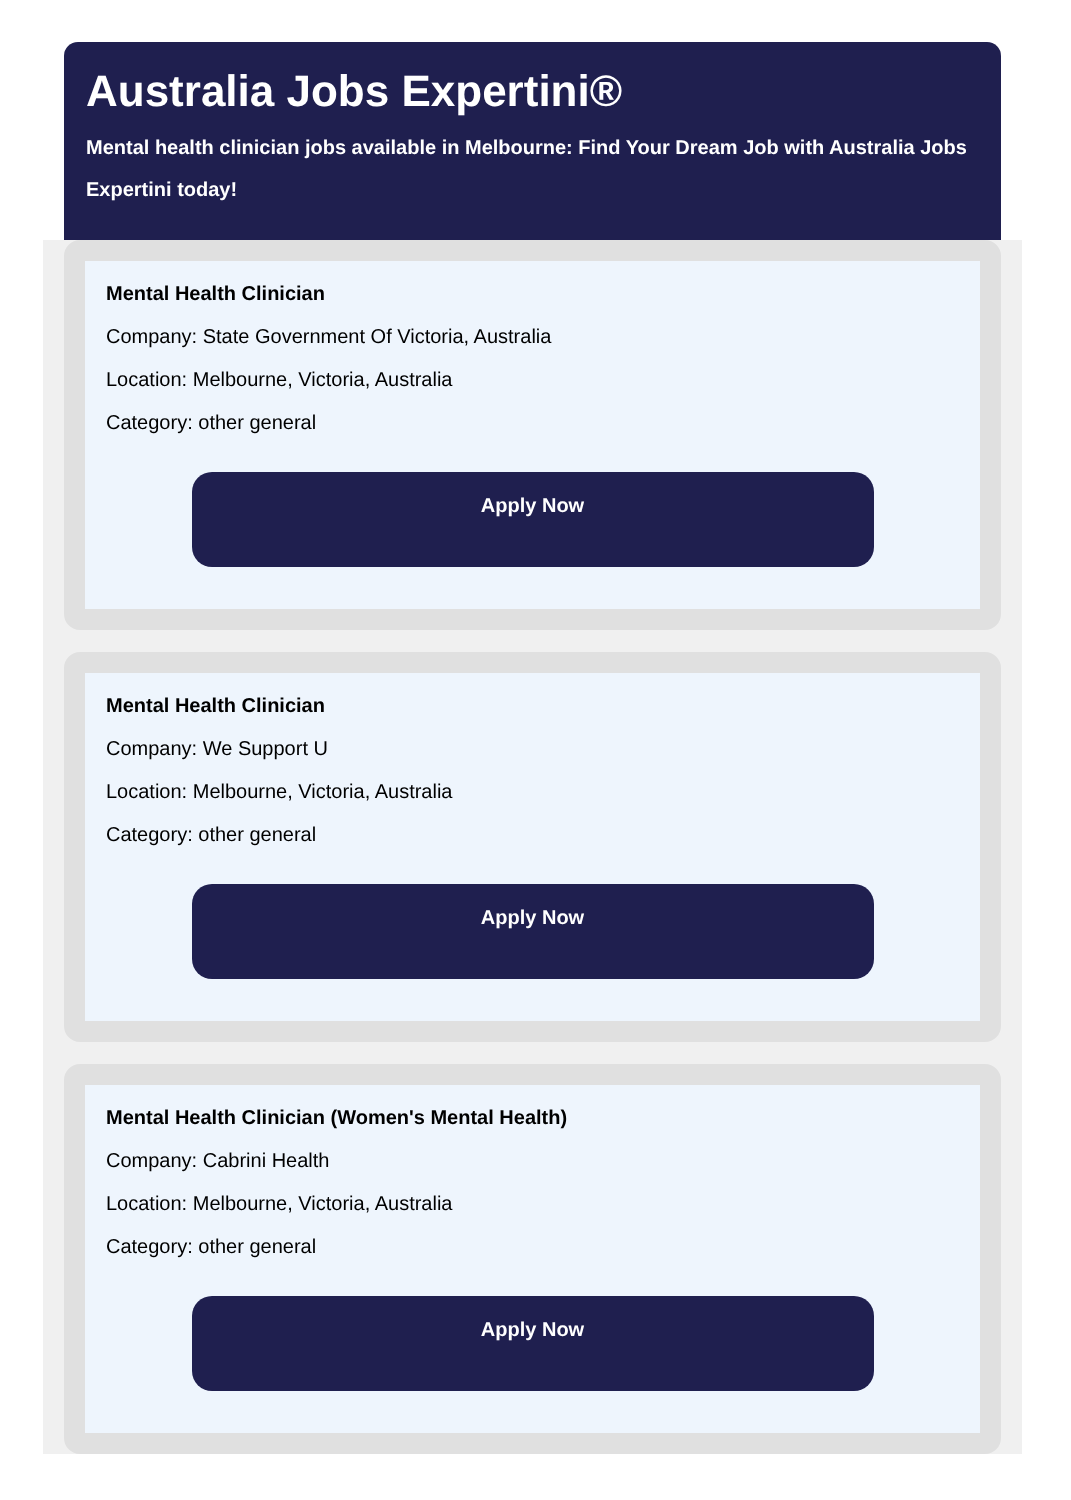Australia Jobs Expertini®
Mental health clinician jobs available in Melbourne: Find Your Dream Job with Australia Jobs Expertini today!
Mental Health Clinician
Company: State Government Of Victoria, Australia
Location: Melbourne, Victoria, Australia
Category: other general
Apply Now
Mental Health Clinician
Company: We Support U
Location: Melbourne, Victoria, Australia
Category: other general
Apply Now
Mental Health Clinician (Women's Mental Health)
Company: Cabrini Health
Location: Melbourne, Victoria, Australia
Category: other general
Apply Now